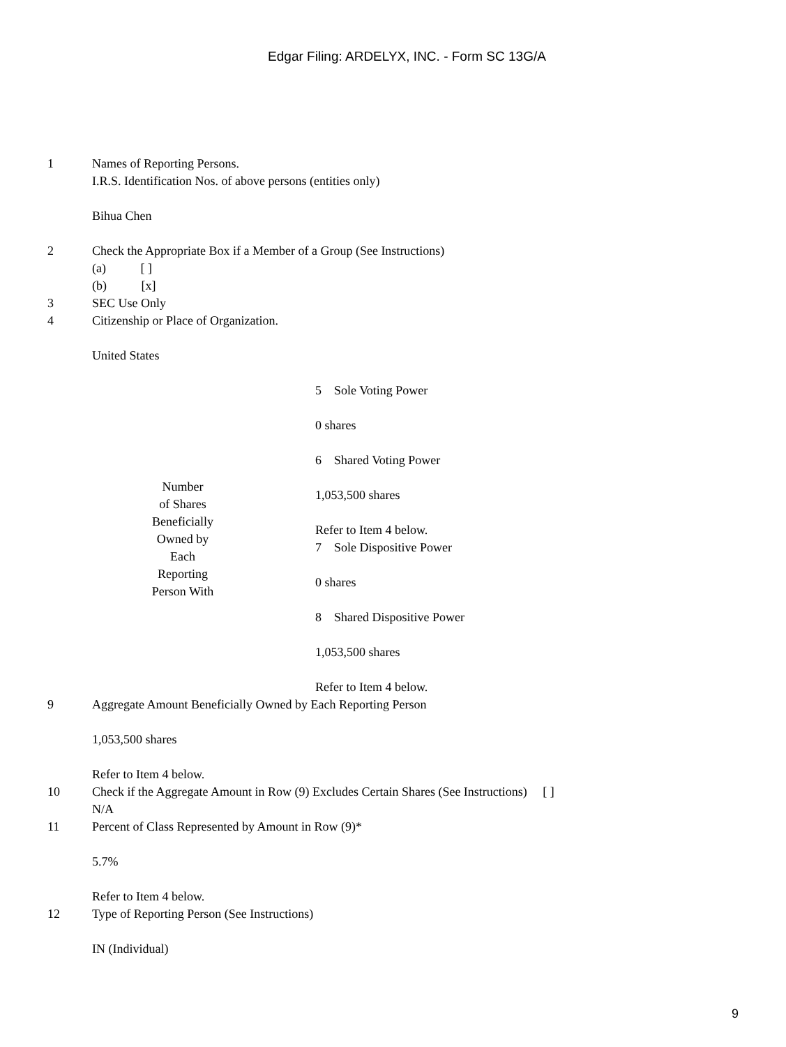Edgar Filing: ARDELYX, INC. - Form SC 13G/A
| 1 | Names of Reporting Persons. I.R.S. Identification Nos. of above persons (entities only) Bihua Chen | |
| 2 | Check the Appropriate Box if a Member of a Group (See Instructions) (a) [ ] (b) [x] | |
| 3 | SEC Use Only | |
| 4 | Citizenship or Place of Organization. United States | |
| | Number of Shares Beneficially Owned by Each Reporting Person With | 5 Sole Voting Power 0 shares |
| | | 6 Shared Voting Power 1,053,500 shares Refer to Item 4 below. |
| | | 7 Sole Dispositive Power 0 shares |
| | | 8 Shared Dispositive Power 1,053,500 shares Refer to Item 4 below. |
| 9 | Aggregate Amount Beneficially Owned by Each Reporting Person 1,053,500 shares Refer to Item 4 below. | |
| 10 | Check if the Aggregate Amount in Row (9) Excludes Certain Shares (See Instructions) [ ] N/A | |
| 11 | Percent of Class Represented by Amount in Row (9)* 5.7% Refer to Item 4 below. | |
| 12 | Type of Reporting Person (See Instructions) IN (Individual) | |
9